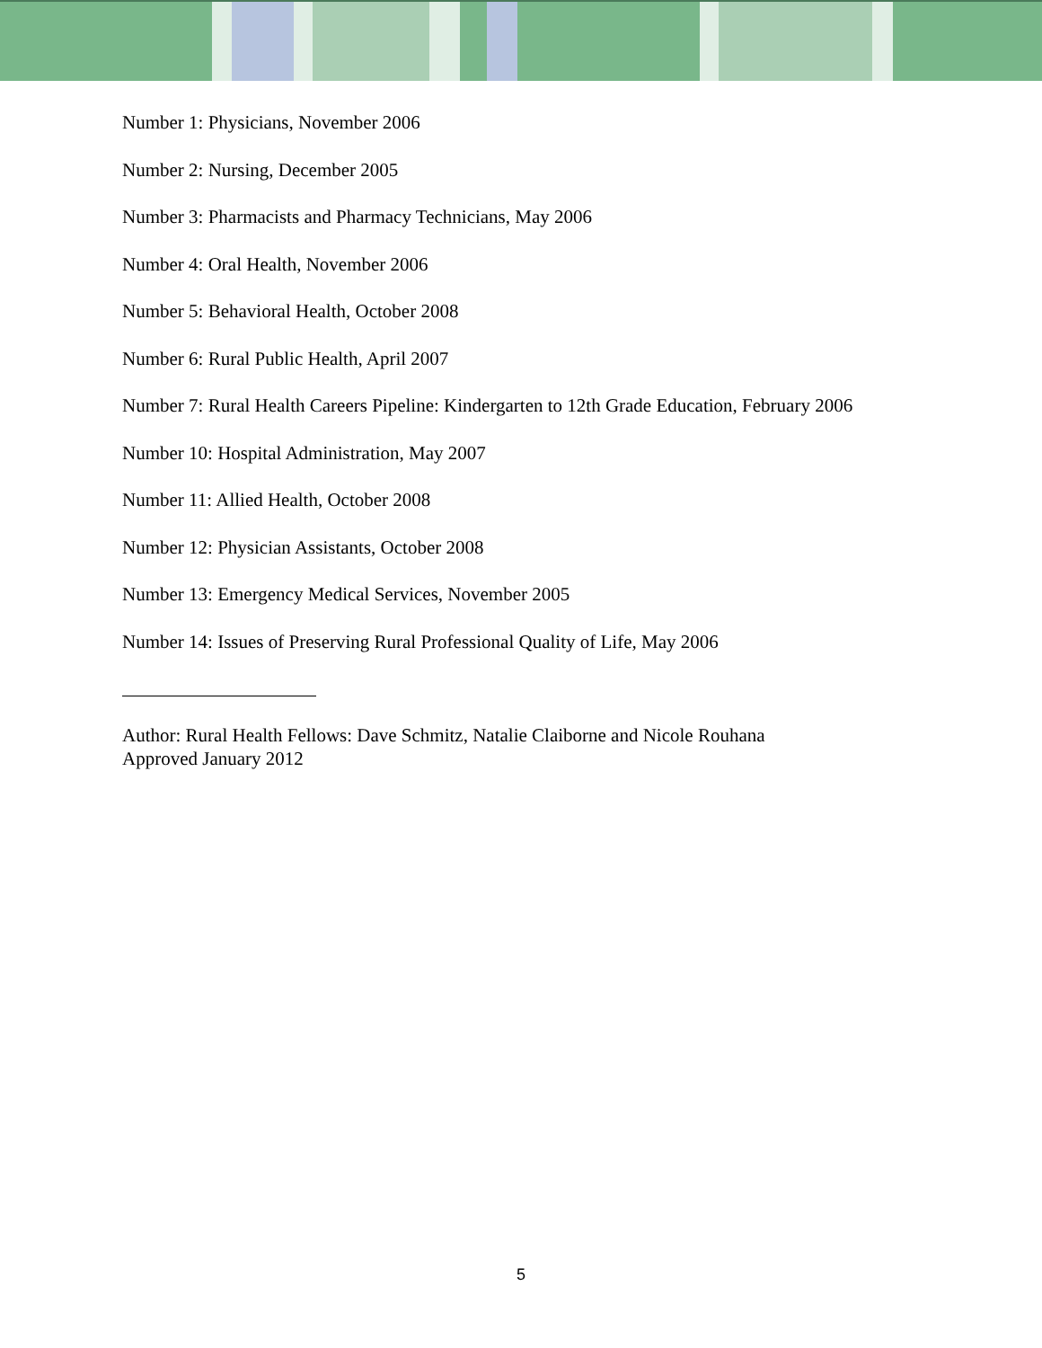Number 1: Physicians, November 2006
Number 2: Nursing, December 2005
Number 3: Pharmacists and Pharmacy Technicians, May 2006
Number 4: Oral Health, November 2006
Number 5: Behavioral Health, October 2008
Number 6: Rural Public Health, April 2007
Number 7: Rural Health Careers Pipeline: Kindergarten to 12th Grade Education, February 2006
Number 10: Hospital Administration, May 2007
Number 11: Allied Health, October 2008
Number 12: Physician Assistants, October 2008
Number 13: Emergency Medical Services, November 2005
Number 14: Issues of Preserving Rural Professional Quality of Life, May 2006
Author: Rural Health Fellows: Dave Schmitz, Natalie Claiborne and Nicole Rouhana
Approved January 2012
5